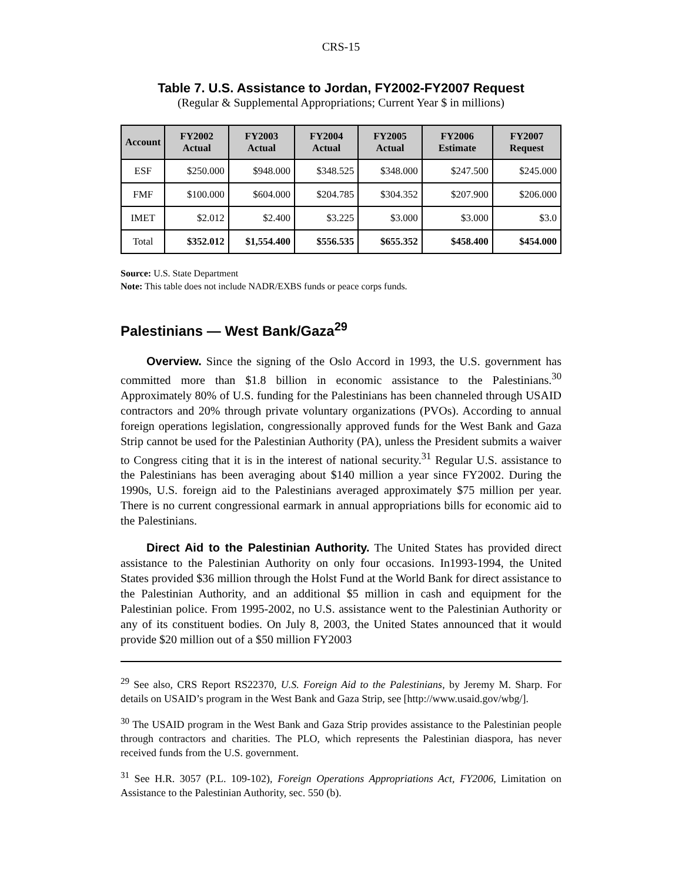CRS-15
Table 7. U.S. Assistance to Jordan, FY2002-FY2007 Request
(Regular & Supplemental Appropriations; Current Year $ in millions)
| Account | FY2002 Actual | FY2003 Actual | FY2004 Actual | FY2005 Actual | FY2006 Estimate | FY2007 Request |
| --- | --- | --- | --- | --- | --- | --- |
| ESF | $250.000 | $948.000 | $348.525 | $348.000 | $247.500 | $245.000 |
| FMF | $100.000 | $604.000 | $204.785 | $304.352 | $207.900 | $206.000 |
| IMET | $2.012 | $2.400 | $3.225 | $3.000 | $3.000 | $3.0 |
| Total | $352.012 | $1,554.400 | $556.535 | $655.352 | $458.400 | $454.000 |
Source: U.S. State Department
Note: This table does not include NADR/EXBS funds or peace corps funds.
Palestinians — West Bank/Gaza<sup>29</sup>
Overview. Since the signing of the Oslo Accord in 1993, the U.S. government has committed more than $1.8 billion in economic assistance to the Palestinians.<sup>30</sup> Approximately 80% of U.S. funding for the Palestinians has been channeled through USAID contractors and 20% through private voluntary organizations (PVOs). According to annual foreign operations legislation, congressionally approved funds for the West Bank and Gaza Strip cannot be used for the Palestinian Authority (PA), unless the President submits a waiver to Congress citing that it is in the interest of national security.<sup>31</sup> Regular U.S. assistance to the Palestinians has been averaging about $140 million a year since FY2002. During the 1990s, U.S. foreign aid to the Palestinians averaged approximately $75 million per year. There is no current congressional earmark in annual appropriations bills for economic aid to the Palestinians.
Direct Aid to the Palestinian Authority. The United States has provided direct assistance to the Palestinian Authority on only four occasions. In1993-1994, the United States provided $36 million through the Holst Fund at the World Bank for direct assistance to the Palestinian Authority, and an additional $5 million in cash and equipment for the Palestinian police. From 1995-2002, no U.S. assistance went to the Palestinian Authority or any of its constituent bodies. On July 8, 2003, the United States announced that it would provide $20 million out of a $50 million FY2003
<sup>29</sup> See also, CRS Report RS22370, U.S. Foreign Aid to the Palestinians, by Jeremy M. Sharp. For details on USAID’s program in the West Bank and Gaza Strip, see [http://www.usaid.gov/wbg/].
<sup>30</sup> The USAID program in the West Bank and Gaza Strip provides assistance to the Palestinian people through contractors and charities. The PLO, which represents the Palestinian diaspora, has never received funds from the U.S. government.
<sup>31</sup> See H.R. 3057 (P.L. 109-102), Foreign Operations Appropriations Act, FY2006, Limitation on Assistance to the Palestinian Authority, sec. 550 (b).